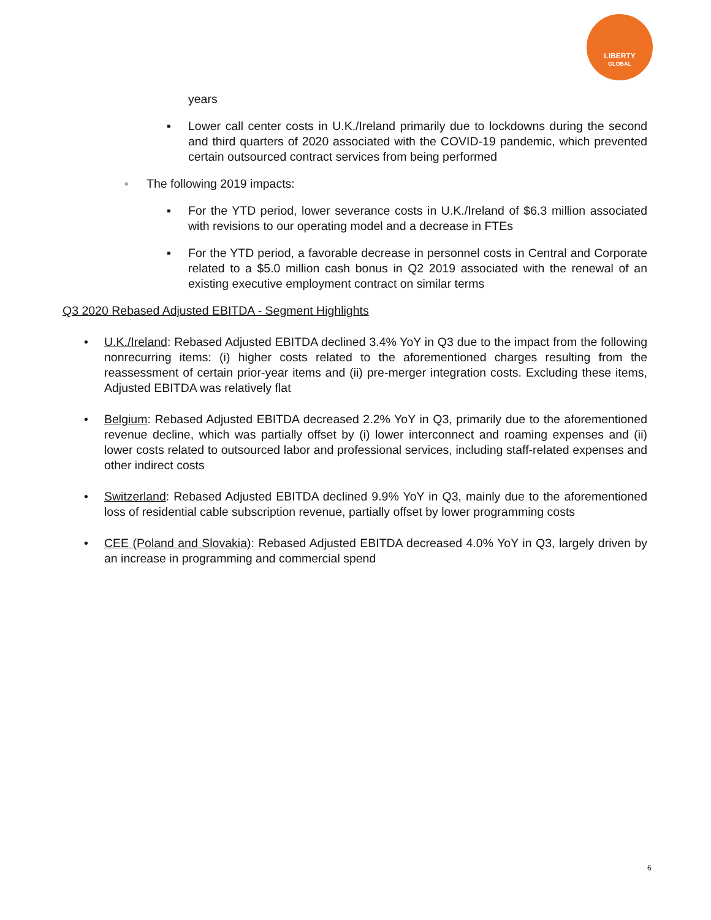LIBERTY
GLOBAL
years
▪ Lower call center costs in U.K./Ireland primarily due to lockdowns during the second and third quarters of 2020 associated with the COVID-19 pandemic, which prevented certain outsourced contract services from being performed
◦ The following 2019 impacts:
▪ For the YTD period, lower severance costs in U.K./Ireland of $6.3 million associated with revisions to our operating model and a decrease in FTEs
▪ For the YTD period, a favorable decrease in personnel costs in Central and Corporate related to a $5.0 million cash bonus in Q2 2019 associated with the renewal of an existing executive employment contract on similar terms
Q3 2020 Rebased Adjusted EBITDA - Segment Highlights
• U.K./Ireland: Rebased Adjusted EBITDA declined 3.4% YoY in Q3 due to the impact from the following nonrecurring items: (i) higher costs related to the aforementioned charges resulting from the reassessment of certain prior-year items and (ii) pre-merger integration costs. Excluding these items, Adjusted EBITDA was relatively flat
• Belgium: Rebased Adjusted EBITDA decreased 2.2% YoY in Q3, primarily due to the aforementioned revenue decline, which was partially offset by (i) lower interconnect and roaming expenses and (ii) lower costs related to outsourced labor and professional services, including staff-related expenses and other indirect costs
• Switzerland: Rebased Adjusted EBITDA declined 9.9% YoY in Q3, mainly due to the aforementioned loss of residential cable subscription revenue, partially offset by lower programming costs
• CEE (Poland and Slovakia): Rebased Adjusted EBITDA decreased 4.0% YoY in Q3, largely driven by an increase in programming and commercial spend
6